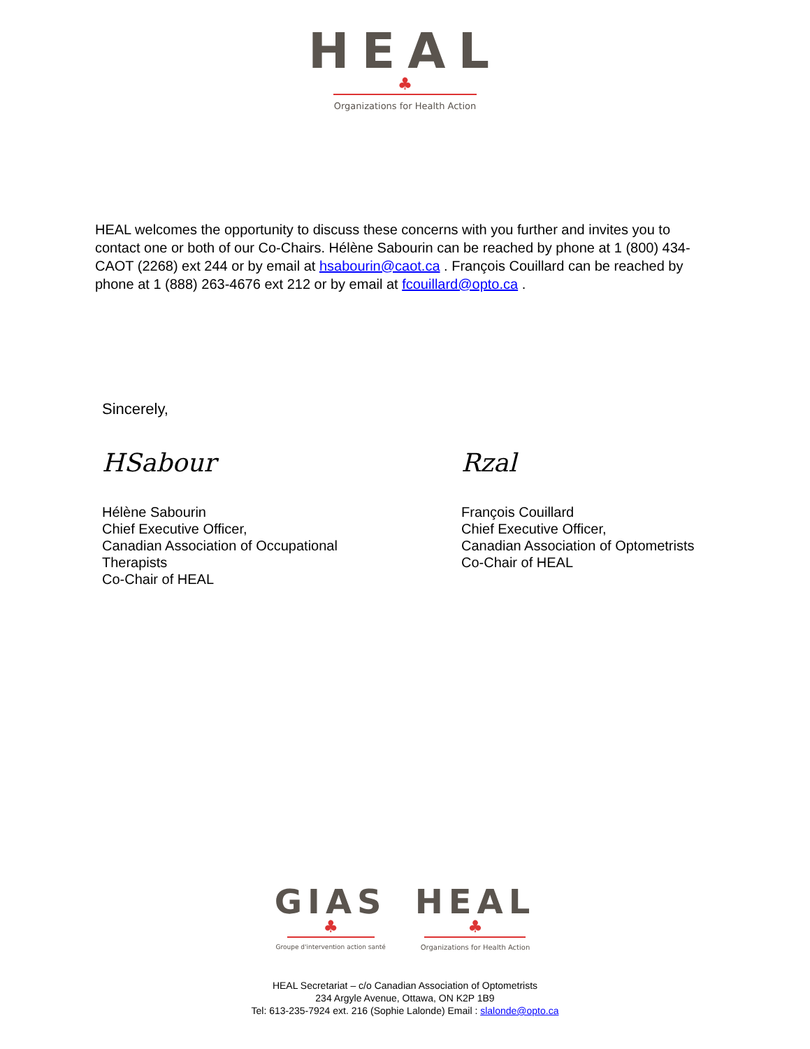HEAL
♣
Organizations for Health Action
HEAL welcomes the opportunity to discuss these concerns with you further and invites you to contact one or both of our Co-Chairs. Hélène Sabourin can be reached by phone at 1 (800) 434-CAOT (2268) ext 244 or by email at hsabourin@caot.ca . François Couillard can be reached by phone at 1 (888) 263-4676 ext 212 or by email at fcouillard@opto.ca .
Sincerely,
HSabour
Hélène Sabourin
Chief Executive Officer,
Canadian Association of Occupational
Therapists
Co-Chair of HEAL
Rzal
François Couillard
Chief Executive Officer,
Canadian Association of Optometrists
Co-Chair of HEAL
GIAS
♣
Groupe d'intervention action santé
HEAL
♣
Organizations for Health Action
HEAL Secretariat – c/o Canadian Association of Optometrists
234 Argyle Avenue, Ottawa, ON K2P 1B9
Tel: 613-235-7924 ext. 216 (Sophie Lalonde) Email : slalonde@opto.ca